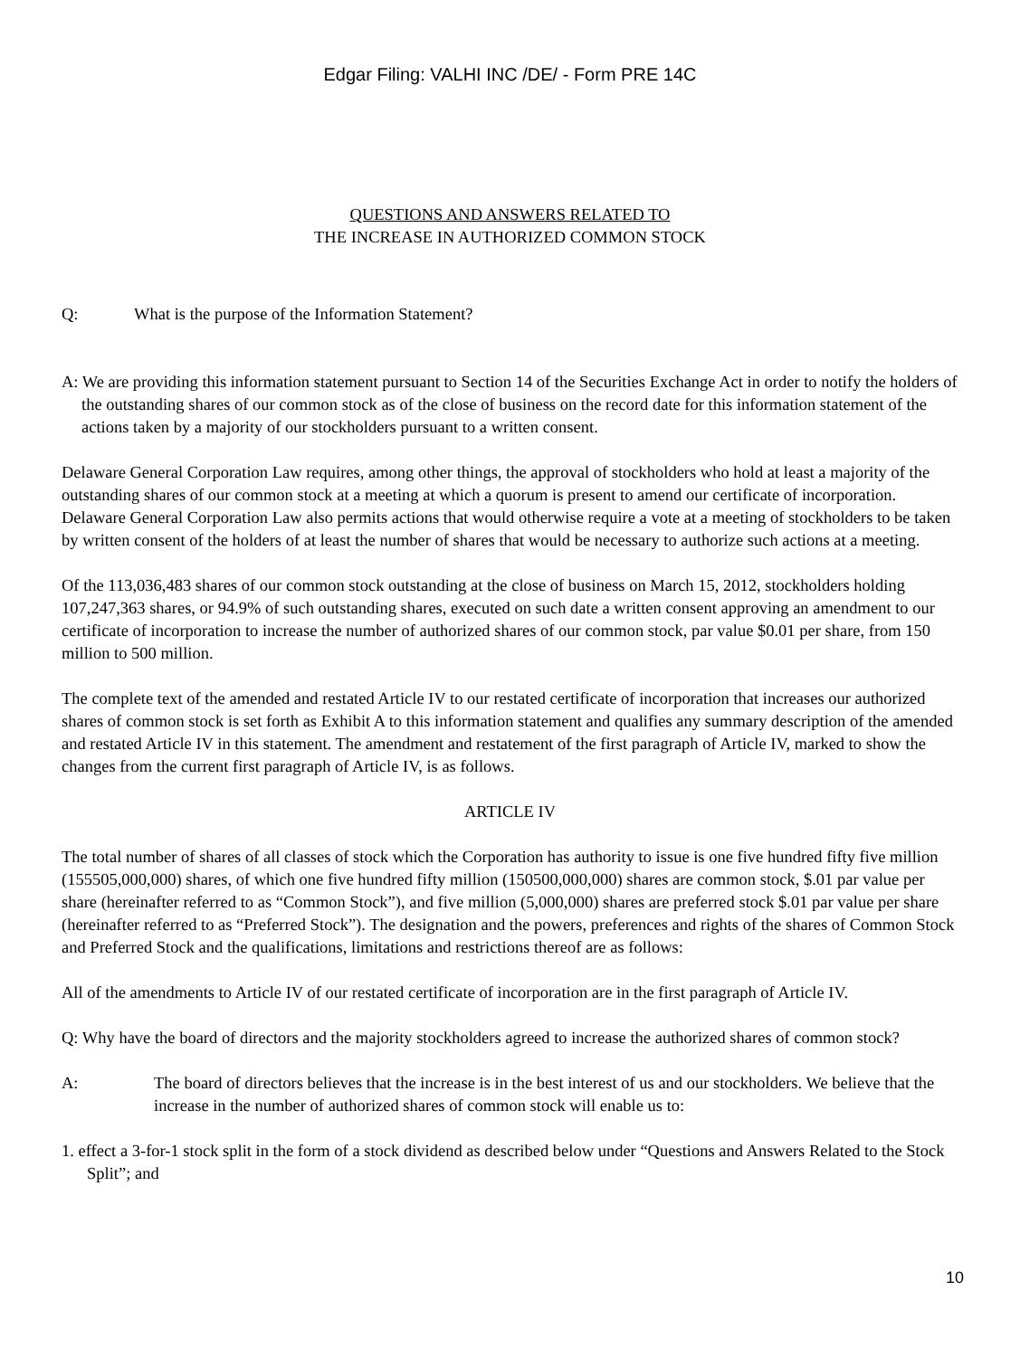Edgar Filing: VALHI INC /DE/ - Form PRE 14C
QUESTIONS AND ANSWERS RELATED TO
THE INCREASE IN AUTHORIZED COMMON STOCK
Q: What is the purpose of the Information Statement?
A: We are providing this information statement pursuant to Section 14 of the Securities Exchange Act in order to notify the holders of the outstanding shares of our common stock as of the close of business on the record date for this information statement of the actions taken by a majority of our stockholders pursuant to a written consent.
Delaware General Corporation Law requires, among other things, the approval of stockholders who hold at least a majority of the outstanding shares of our common stock at a meeting at which a quorum is present to amend our certificate of incorporation. Delaware General Corporation Law also permits actions that would otherwise require a vote at a meeting of stockholders to be taken by written consent of the holders of at least the number of shares that would be necessary to authorize such actions at a meeting.
Of the 113,036,483 shares of our common stock outstanding at the close of business on March 15, 2012, stockholders holding 107,247,363 shares, or 94.9% of such outstanding shares, executed on such date a written consent approving an amendment to our certificate of incorporation to increase the number of authorized shares of our common stock, par value $0.01 per share, from 150 million to 500 million.
The complete text of the amended and restated Article IV to our restated certificate of incorporation that increases our authorized shares of common stock is set forth as Exhibit A to this information statement and qualifies any summary description of the amended and restated Article IV in this statement. The amendment and restatement of the first paragraph of Article IV, marked to show the changes from the current first paragraph of Article IV, is as follows.
ARTICLE IV
The total number of shares of all classes of stock which the Corporation has authority to issue is one five hundred fifty five million (155505,000,000) shares, of which one five hundred fifty million (150500,000,000) shares are common stock, $.01 par value per share (hereinafter referred to as “Common Stock”), and five million (5,000,000) shares are preferred stock $.01 par value per share (hereinafter referred to as “Preferred Stock”). The designation and the powers, preferences and rights of the shares of Common Stock and Preferred Stock and the qualifications, limitations and restrictions thereof are as follows:
All of the amendments to Article IV of our restated certificate of incorporation are in the first paragraph of Article IV.
Q: Why have the board of directors and the majority stockholders agreed to increase the authorized shares of common stock?
A: The board of directors believes that the increase is in the best interest of us and our stockholders. We believe that the increase in the number of authorized shares of common stock will enable us to:
1. effect a 3-for-1 stock split in the form of a stock dividend as described below under “Questions and Answers Related to the Stock Split”; and
10